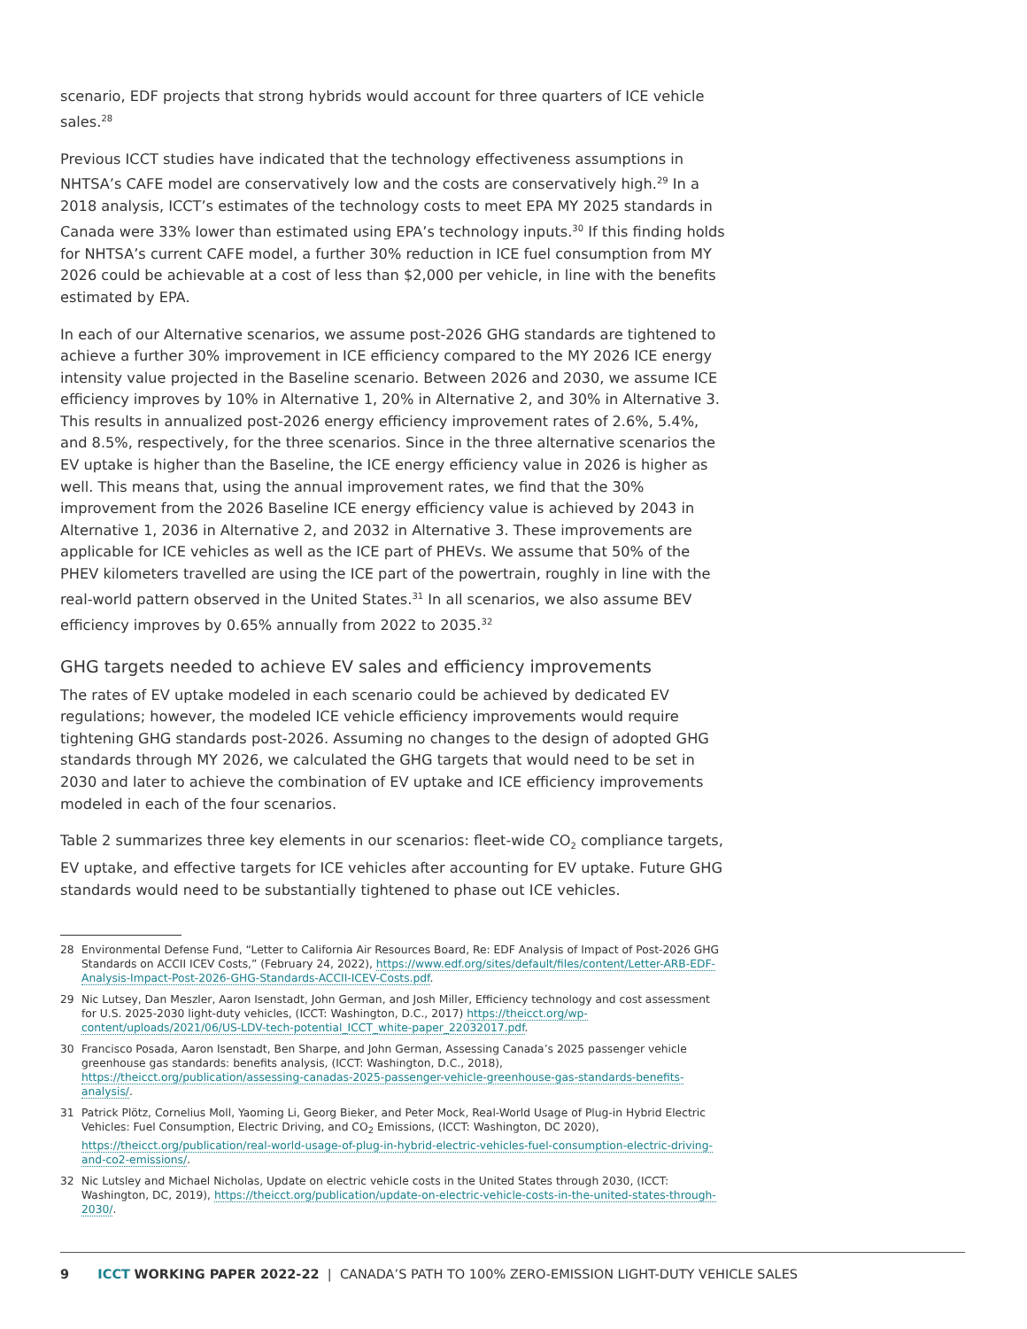scenario, EDF projects that strong hybrids would account for three quarters of ICE vehicle sales.<sup>28</sup>
Previous ICCT studies have indicated that the technology effectiveness assumptions in NHTSA’s CAFE model are conservatively low and the costs are conservatively high.<sup>29</sup> In a 2018 analysis, ICCT’s estimates of the technology costs to meet EPA MY 2025 standards in Canada were 33% lower than estimated using EPA’s technology inputs.<sup>30</sup> If this finding holds for NHTSA’s current CAFE model, a further 30% reduction in ICE fuel consumption from MY 2026 could be achievable at a cost of less than $2,000 per vehicle, in line with the benefits estimated by EPA.
In each of our Alternative scenarios, we assume post-2026 GHG standards are tightened to achieve a further 30% improvement in ICE efficiency compared to the MY 2026 ICE energy intensity value projected in the Baseline scenario. Between 2026 and 2030, we assume ICE efficiency improves by 10% in Alternative 1, 20% in Alternative 2, and 30% in Alternative 3. This results in annualized post-2026 energy efficiency improvement rates of 2.6%, 5.4%, and 8.5%, respectively, for the three scenarios. Since in the three alternative scenarios the EV uptake is higher than the Baseline, the ICE energy efficiency value in 2026 is higher as well. This means that, using the annual improvement rates, we find that the 30% improvement from the 2026 Baseline ICE energy efficiency value is achieved by 2043 in Alternative 1, 2036 in Alternative 2, and 2032 in Alternative 3. These improvements are applicable for ICE vehicles as well as the ICE part of PHEVs. We assume that 50% of the PHEV kilometers travelled are using the ICE part of the powertrain, roughly in line with the real-world pattern observed in the United States.<sup>31</sup> In all scenarios, we also assume BEV efficiency improves by 0.65% annually from 2022 to 2035.<sup>32</sup>
GHG targets needed to achieve EV sales and efficiency improvements
The rates of EV uptake modeled in each scenario could be achieved by dedicated EV regulations; however, the modeled ICE vehicle efficiency improvements would require tightening GHG standards post-2026. Assuming no changes to the design of adopted GHG standards through MY 2026, we calculated the GHG targets that would need to be set in 2030 and later to achieve the combination of EV uptake and ICE efficiency improvements modeled in each of the four scenarios.
Table 2 summarizes three key elements in our scenarios: fleet-wide CO<sub>2</sub> compliance targets, EV uptake, and effective targets for ICE vehicles after accounting for EV uptake. Future GHG standards would need to be substantially tightened to phase out ICE vehicles.
28 Environmental Defense Fund, “Letter to California Air Resources Board, Re: EDF Analysis of Impact of Post-2026 GHG Standards on ACCII ICEV Costs,” (February 24, 2022), https://www.edf.org/sites/default/files/content/Letter-ARB-EDF-Analysis-Impact-Post-2026-GHG-Standards-ACCII-ICEV-Costs.pdf.
29 Nic Lutsey, Dan Meszler, Aaron Isenstadt, John German, and Josh Miller, Efficiency technology and cost assessment for U.S. 2025-2030 light-duty vehicles, (ICCT: Washington, D.C., 2017) https://theicct.org/wp-content/uploads/2021/06/US-LDV-tech-potential_ICCT_white-paper_22032017.pdf.
30 Francisco Posada, Aaron Isenstadt, Ben Sharpe, and John German, Assessing Canada’s 2025 passenger vehicle greenhouse gas standards: benefits analysis, (ICCT: Washington, D.C., 2018), https://theicct.org/publication/assessing-canadas-2025-passenger-vehicle-greenhouse-gas-standards-benefits-analysis/.
31 Patrick Plötz, Cornelius Moll, Yaoming Li, Georg Bieker, and Peter Mock, Real-World Usage of Plug-in Hybrid Electric Vehicles: Fuel Consumption, Electric Driving, and CO<sub>2</sub> Emissions, (ICCT: Washington, DC 2020), https://theicct.org/publication/real-world-usage-of-plug-in-hybrid-electric-vehicles-fuel-consumption-electric-driving-and-co2-emissions/.
32 Nic Lutsley and Michael Nicholas, Update on electric vehicle costs in the United States through 2030, (ICCT: Washington, DC, 2019), https://theicct.org/publication/update-on-electric-vehicle-costs-in-the-united-states-through-2030/.
9 ICCT WORKING PAPER 2022-22 | CANADA’S PATH TO 100% ZERO-EMISSION LIGHT-DUTY VEHICLE SALES